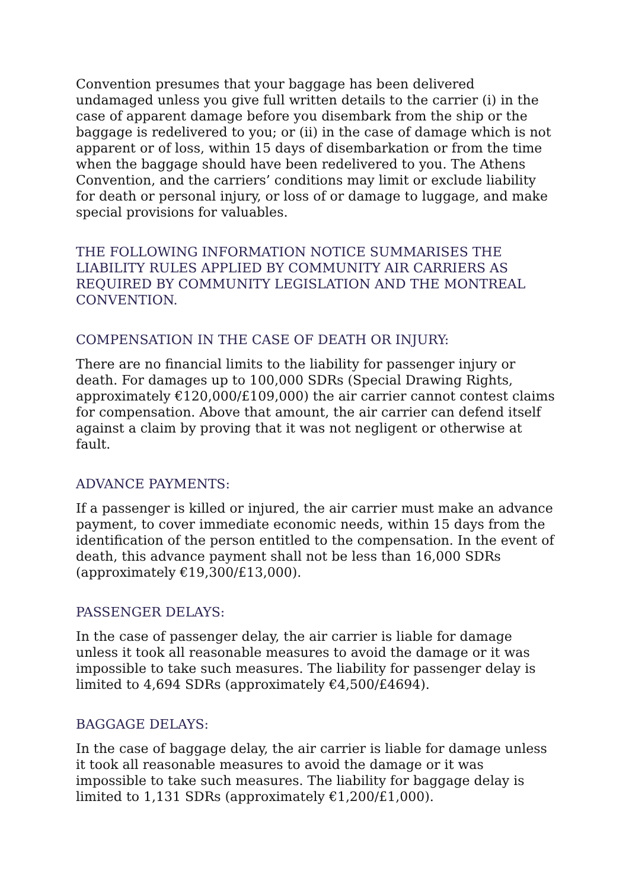Convention presumes that your baggage has been delivered undamaged unless you give full written details to the carrier (i) in the case of apparent damage before you disembark from the ship or the baggage is redelivered to you; or (ii) in the case of damage which is not apparent or of loss, within 15 days of disembarkation or from the time when the baggage should have been redelivered to you. The Athens Convention, and the carriers’ conditions may limit or exclude liability for death or personal injury, or loss of or damage to luggage, and make special provisions for valuables.
THE FOLLOWING INFORMATION NOTICE SUMMARISES THE LIABILITY RULES APPLIED BY COMMUNITY AIR CARRIERS AS REQUIRED BY COMMUNITY LEGISLATION AND THE MONTREAL CONVENTION.
COMPENSATION IN THE CASE OF DEATH OR INJURY:
There are no financial limits to the liability for passenger injury or death. For damages up to 100,000 SDRs (Special Drawing Rights, approximately €120,000/£109,000) the air carrier cannot contest claims for compensation. Above that amount, the air carrier can defend itself against a claim by proving that it was not negligent or otherwise at fault.
ADVANCE PAYMENTS:
If a passenger is killed or injured, the air carrier must make an advance payment, to cover immediate economic needs, within 15 days from the identification of the person entitled to the compensation. In the event of death, this advance payment shall not be less than 16,000 SDRs (approximately €19,300/£13,000).
PASSENGER DELAYS:
In the case of passenger delay, the air carrier is liable for damage unless it took all reasonable measures to avoid the damage or it was impossible to take such measures. The liability for passenger delay is limited to 4,694 SDRs (approximately €4,500/£4694).
BAGGAGE DELAYS:
In the case of baggage delay, the air carrier is liable for damage unless it took all reasonable measures to avoid the damage or it was impossible to take such measures. The liability for baggage delay is limited to 1,131 SDRs (approximately €1,200/£1,000).